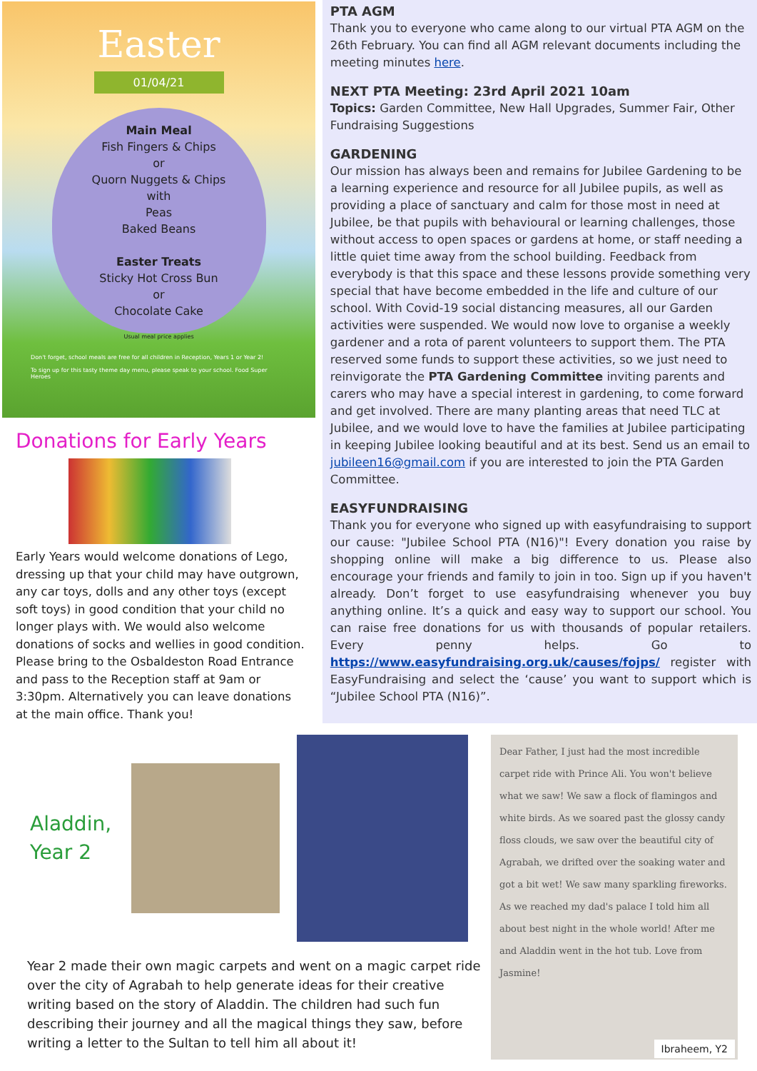Easter
01/04/21
Main Meal
Fish Fingers & Chips
or
Quorn Nuggets & Chips
with
Peas
Baked Beans
Easter Treats
Sticky Hot Cross Bun
or
Chocolate Cake
Usual meal price applies
Don't forget, school meals are free for all children in Reception, Years 1 or Year 2!
To sign up for this tasty theme day menu, please speak to your school. Food Super Heroes
Donations for Early Years
Early Years would welcome donations of Lego, dressing up that your child may have outgrown, any car toys, dolls and any other toys (except soft toys) in good condition that your child no longer plays with. We would also welcome donations of socks and wellies in good condition. Please bring to the Osbaldeston Road Entrance and pass to the Reception staff at 9am or 3:30pm. Alternatively you can leave donations at the main office. Thank you!
PTA AGM
Thank you to everyone who came along to our virtual PTA AGM on the 26th February. You can find all AGM relevant documents including the meeting minutes here.
NEXT PTA Meeting: 23rd April 2021 10am
Topics: Garden Committee, New Hall Upgrades, Summer Fair, Other Fundraising Suggestions
GARDENING
Our mission has always been and remains for Jubilee Gardening to be a learning experience and resource for all Jubilee pupils, as well as providing a place of sanctuary and calm for those most in need at Jubilee, be that pupils with behavioural or learning challenges, those without access to open spaces or gardens at home, or staff needing a little quiet time away from the school building. Feedback from everybody is that this space and these lessons provide something very special that have become embedded in the life and culture of our school. With Covid-19 social distancing measures, all our Garden activities were suspended. We would now love to organise a weekly gardener and a rota of parent volunteers to support them. The PTA reserved some funds to support these activities, so we just need to reinvigorate the PTA Gardening Committee inviting parents and carers who may have a special interest in gardening, to come forward and get involved. There are many planting areas that need TLC at Jubilee, and we would love to have the families at Jubilee participating in keeping Jubilee looking beautiful and at its best. Send us an email to jubileen16@gmail.com if you are interested to join the PTA Garden Committee.
EASYFUNDRAISING
Thank you for everyone who signed up with easyfundraising to support our cause: "Jubilee School PTA (N16)"! Every donation you raise by shopping online will make a big difference to us. Please also encourage your friends and family to join in too. Sign up if you haven't already. Don’t forget to use easyfundraising whenever you buy anything online. It’s a quick and easy way to support our school. You can raise free donations for us with thousands of popular retailers. Every penny helps. Go to https://www.easyfundraising.org.uk/causes/fojps/ register with EasyFundraising and select the ‘cause’ you want to support which is “Jubilee School PTA (N16)”.
Aladdin,
Year 2
Year 2 made their own magic carpets and went on a magic carpet ride over the city of Agrabah to help generate ideas for their creative writing based on the story of Aladdin. The children had such fun describing their journey and all the magical things they saw, before writing a letter to the Sultan to tell him all about it!
Dear Father, I just had the most incredible carpet ride with Prince Ali. You won't believe what we saw! We saw a flock of flamingos and white birds. As we soared past the glossy candy floss clouds, we saw over the beautiful city of Agrabah, we drifted over the soaking water and got a bit wet! We saw many sparkling fireworks. As we reached my dad's palace I told him all about best night in the whole world! After me and Aladdin went in the hot tub. Love from Jasmine!
Ibraheem, Y2